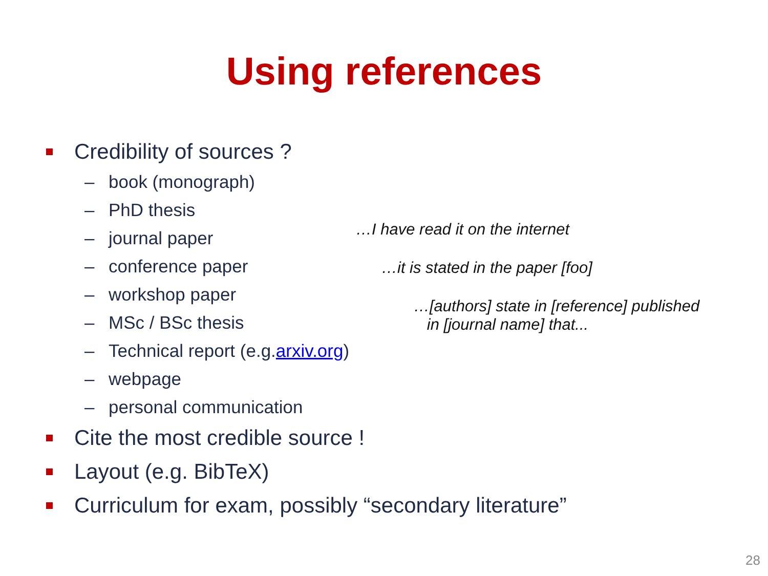Using references
Credibility of sources ?
– book (monograph)
– PhD thesis
– journal paper
– conference paper
– workshop paper
– MSc / BSc thesis
– Technical report (e.g. arxiv.org)
– webpage
– personal communication
Cite the most credible source !
Layout (e.g. BibTeX)
Curriculum for exam, possibly “secondary literature”
…I have read it on the internet
…it is stated in the paper [foo]
…[authors] state in [reference] published
in [journal name] that...
28